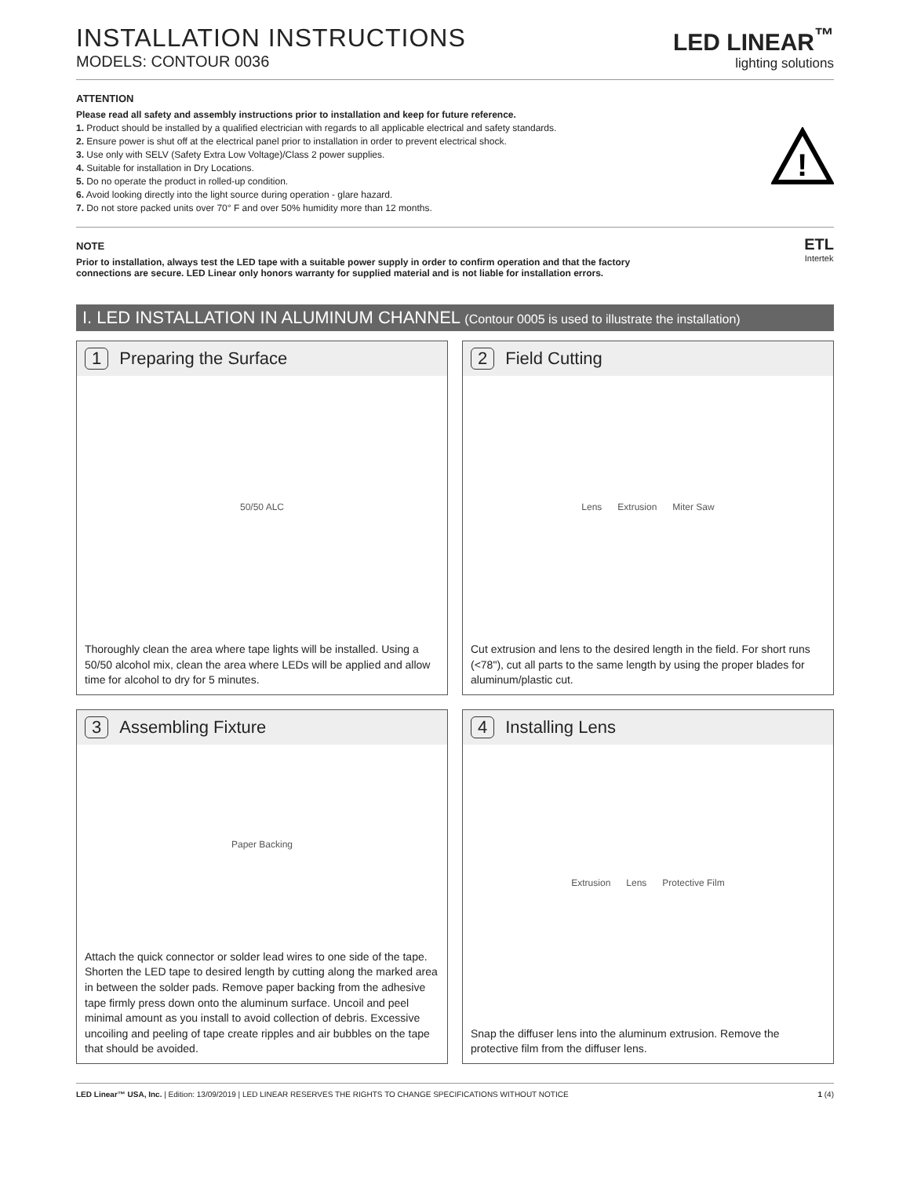INSTALLATION INSTRUCTIONS
MODELS: CONTOUR 0036
LED LINEAR<sup>™</sup>
lighting solutions
ATTENTION
Please read all safety and assembly instructions prior to installation and keep for future reference.
1. Product should be installed by a qualified electrician with regards to all applicable electrical and safety standards.
2. Ensure power is shut off at the electrical panel prior to installation in order to prevent electrical shock.
3. Use only with SELV (Safety Extra Low Voltage)/Class 2 power supplies.
4. Suitable for installation in Dry Locations.
5. Do no operate the product in rolled-up condition.
6. Avoid looking directly into the light source during operation - glare hazard.
7. Do not store packed units over 70° F and over 50% humidity more than 12 months.
!
NOTE
Prior to installation, always test the LED tape with a suitable power supply in order to confirm operation and that the factory
connections are secure. LED Linear only honors warranty for supplied material and is not liable for installation errors.
ETL
Intertek
I. LED INSTALLATION IN ALUMINUM CHANNEL (Contour 0005 is used to illustrate the installation)
1 Preparing the Surface
50/50 ALC
Thoroughly clean the area where tape lights will be installed. Using a 50/50 alcohol mix, clean the area where LEDs will be applied and allow time for alcohol to dry for 5 minutes.
2 Field Cutting
Lens Extrusion Miter Saw
Cut extrusion and lens to the desired length in the field. For short runs (<78"), cut all parts to the same length by using the proper blades for aluminum/plastic cut.
3 Assembling Fixture
Paper Backing
Attach the quick connector or solder lead wires to one side of the tape. Shorten the LED tape to desired length by cutting along the marked area in between the solder pads. Remove paper backing from the adhesive tape firmly press down onto the aluminum surface. Uncoil and peel minimal amount as you install to avoid collection of debris. Excessive uncoiling and peeling of tape create ripples and air bubbles on the tape that should be avoided.
4 Installing Lens
Extrusion Lens Protective Film
Snap the diffuser lens into the aluminum extrusion. Remove the protective film from the diffuser lens.
LED Linear™ USA, Inc. | Edition: 13/09/2019 | LED LINEAR RESERVES THE RIGHTS TO CHANGE SPECIFICATIONS WITHOUT NOTICE 1 (4)